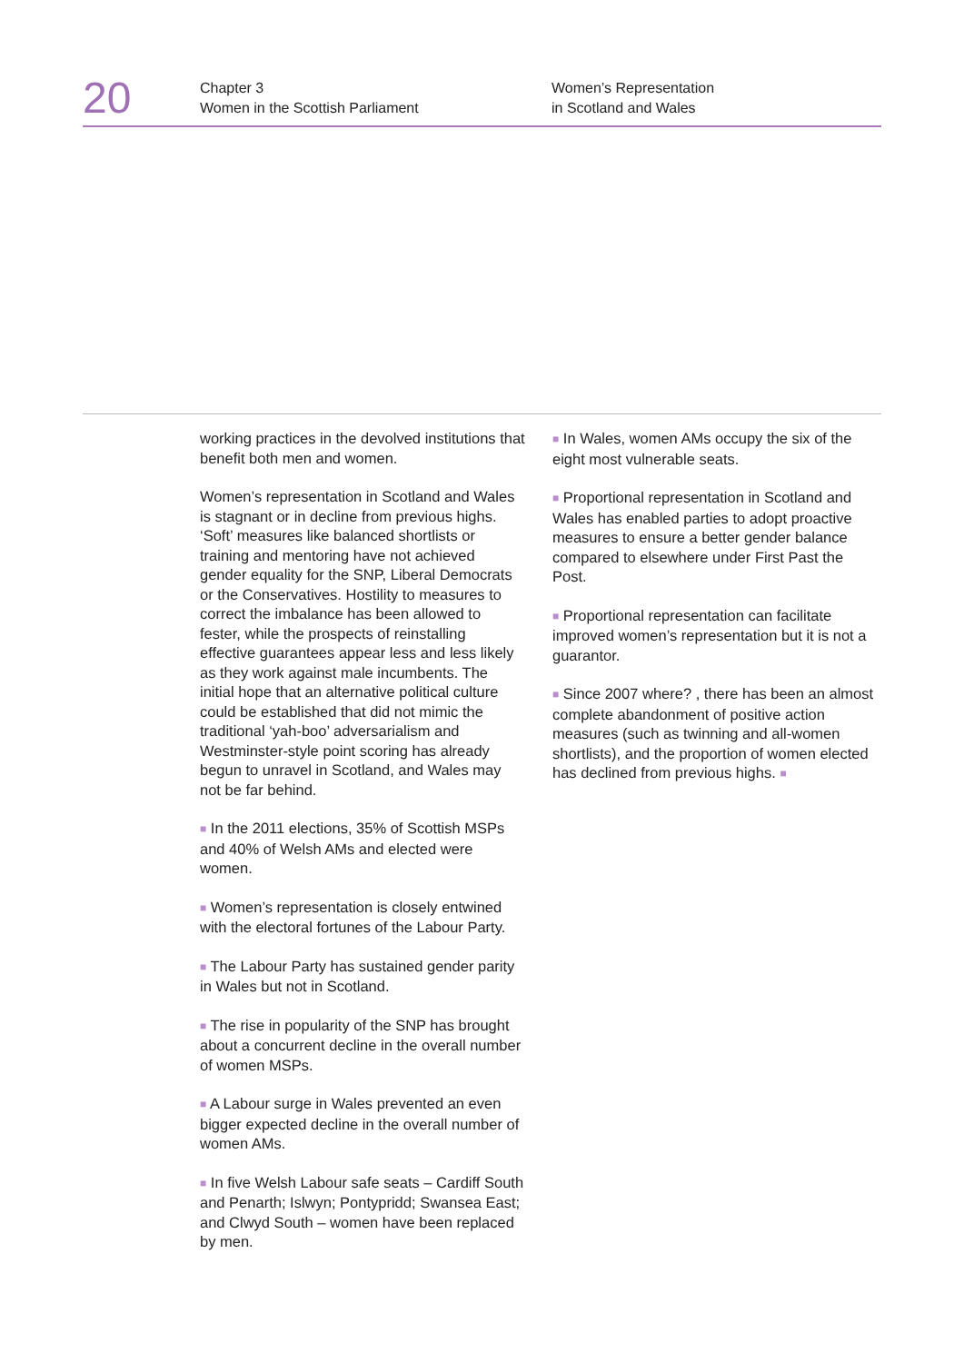20
Chapter 3
Women in the Scottish Parliament
Women’s Representation
in Scotland and Wales
working practices in the devolved institutions that benefit both men and women.
Women’s representation in Scotland and Wales is stagnant or in decline from previous highs. ‘Soft’ measures like balanced shortlists or training and mentoring have not achieved gender equality for the SNP, Liberal Democrats or the Conservatives. Hostility to measures to correct the imbalance has been allowed to fester, while the prospects of reinstalling effective guarantees appear less and less likely as they work against male incumbents. The initial hope that an alternative political culture could be established that did not mimic the traditional ‘yah-boo’ adversarialism and Westminster-style point scoring has already begun to unravel in Scotland, and Wales may not be far behind.
■ In the 2011 elections, 35% of Scottish MSPs and 40% of Welsh AMs and elected were women.
■ Women’s representation is closely entwined with the electoral fortunes of the Labour Party.
■ The Labour Party has sustained gender parity in Wales but not in Scotland.
■ The rise in popularity of the SNP has brought about a concurrent decline in the overall number of women MSPs.
■ A Labour surge in Wales prevented an even bigger expected decline in the overall number of women AMs.
■ In five Welsh Labour safe seats – Cardiff South and Penarth; Islwyn; Pontypridd; Swansea East; and Clwyd South – women have been replaced by men.
■ In Wales, women AMs occupy the six of the eight most vulnerable seats.
■ Proportional representation in Scotland and Wales has enabled parties to adopt proactive measures to ensure a better gender balance compared to elsewhere under First Past the Post.
■ Proportional representation can facilitate improved women’s representation but it is not a guarantor.
■ Since 2007 where? , there has been an almost complete abandonment of positive action measures (such as twinning and all-women shortlists), and the proportion of women elected has declined from previous highs. ■